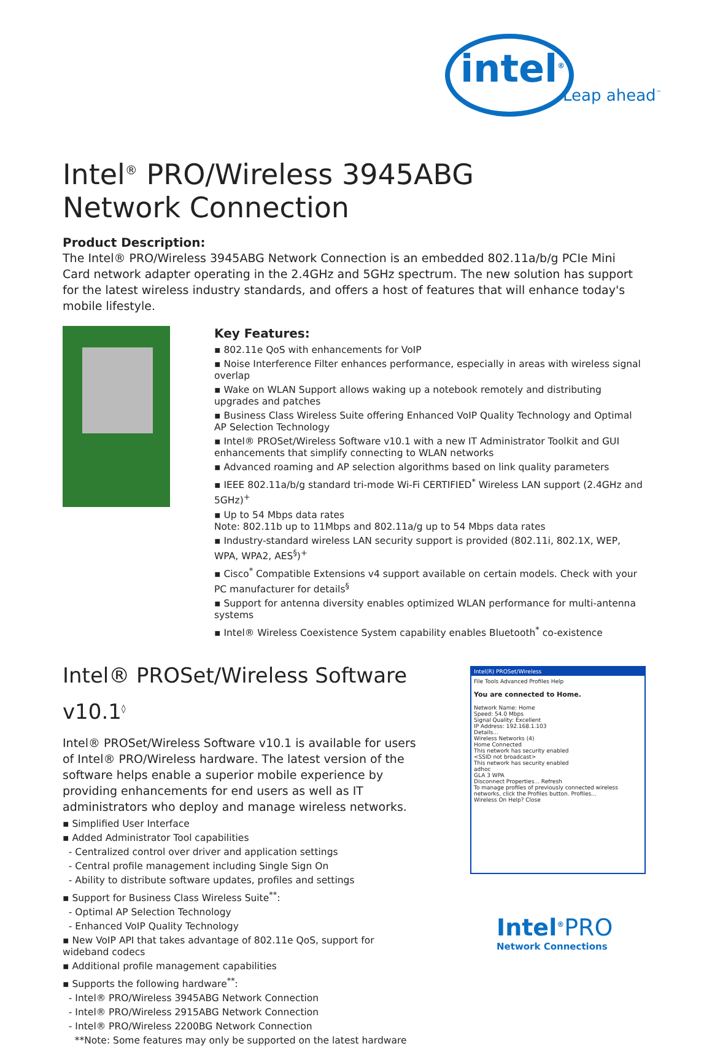intel<sup>®</sup>
Leap ahead<sup>™</sup>
Intel<sup>®</sup> PRO/Wireless 3945ABG
Network Connection
Product Description:
The Intel® PRO/Wireless 3945ABG Network Connection is an embedded 802.11a/b/g PCIe Mini Card network adapter operating in the 2.4GHz and 5GHz spectrum. The new solution has support for the latest wireless industry standards, and offers a host of features that will enhance today's mobile lifestyle.
Key Features:
▪ 802.11e QoS with enhancements for VoIP
▪ Noise Interference Filter enhances performance, especially in areas with wireless signal overlap
▪ Wake on WLAN Support allows waking up a notebook remotely and distributing upgrades and patches
▪ Business Class Wireless Suite offering Enhanced VoIP Quality Technology and Optimal AP Selection Technology
▪ Intel® PROSet/Wireless Software v10.1 with a new IT Administrator Toolkit and GUI enhancements that simplify connecting to WLAN networks
▪ Advanced roaming and AP selection algorithms based on link quality parameters
▪ IEEE 802.11a/b/g standard tri-mode Wi-Fi CERTIFIED<sup>*</sup> Wireless LAN support (2.4GHz and 5GHz)<sup>+</sup>
▪ Up to 54 Mbps data rates
Note: 802.11b up to 11Mbps and 802.11a/g up to 54 Mbps data rates
▪ Industry-standard wireless LAN security support is provided (802.11i, 802.1X, WEP, WPA, WPA2, AES<sup>§</sup>)<sup>+</sup>
▪ Cisco<sup>*</sup> Compatible Extensions v4 support available on certain models. Check with your PC manufacturer for details<sup>§</sup>
▪ Support for antenna diversity enables optimized WLAN performance for multi-antenna systems
▪ Intel® Wireless Coexistence System capability enables Bluetooth<sup>*</sup> co-existence
Intel® PROSet/Wireless Software v10.1<sup>◊</sup>
Intel® PROSet/Wireless Software v10.1 is available for users of Intel® PRO/Wireless hardware. The latest version of the software helps enable a superior mobile experience by providing enhancements for end users as well as IT administrators who deploy and manage wireless networks.
▪ Simplified User Interface
▪ Added Administrator Tool capabilities
- Centralized control over driver and application settings
- Central profile management including Single Sign On
- Ability to distribute software updates, profiles and settings
▪ Support for Business Class Wireless Suite<sup>**</sup>:
- Optimal AP Selection Technology
- Enhanced VoIP Quality Technology
▪ New VoIP API that takes advantage of 802.11e QoS, support for wideband codecs
▪ Additional profile management capabilities
▪ Supports the following hardware<sup>**</sup>:
- Intel® PRO/Wireless 3945ABG Network Connection
- Intel® PRO/Wireless 2915ABG Network Connection
- Intel® PRO/Wireless 2200BG Network Connection
**Note: Some features may only be supported on the latest hardware
Intel(R) PROSet/Wireless
File Tools Advanced Profiles Help
You are connected to Home.
Network Name: Home
Speed: 54.0 Mbps
Signal Quality: Excellent
IP Address: 192.168.1.103
Details...
Wireless Networks (4)
Home Connected
This network has security enabled
<SSID not broadcast>
This network has security enabled
adhoc
GLA 3 WPA
Disconnect Properties... Refresh
To manage profiles of previously connected wireless networks, click the Profiles button. Profiles...
Wireless On Help? Close
Intel<sup>®</sup>PRO
Network Connections